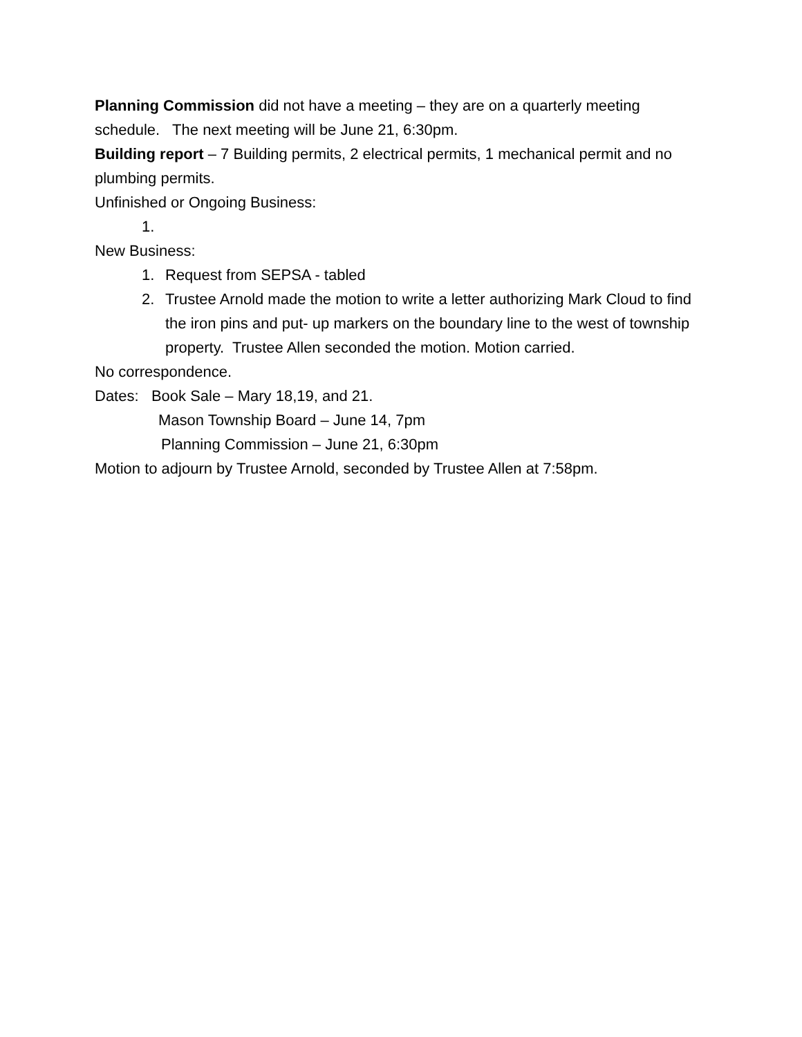Planning Commission did not have a meeting – they are on a quarterly meeting schedule. The next meeting will be June 21, 6:30pm.
Building report – 7 Building permits, 2 electrical permits, 1 mechanical permit and no plumbing permits.
Unfinished or Ongoing Business:
1.
New Business:
1. Request from SEPSA - tabled
2. Trustee Arnold made the motion to write a letter authorizing Mark Cloud to find the iron pins and put- up markers on the boundary line to the west of township property. Trustee Allen seconded the motion. Motion carried.
No correspondence.
Dates: Book Sale – Mary 18,19, and 21.
Mason Township Board – June 14, 7pm
Planning Commission – June 21, 6:30pm
Motion to adjourn by Trustee Arnold, seconded by Trustee Allen at 7:58pm.